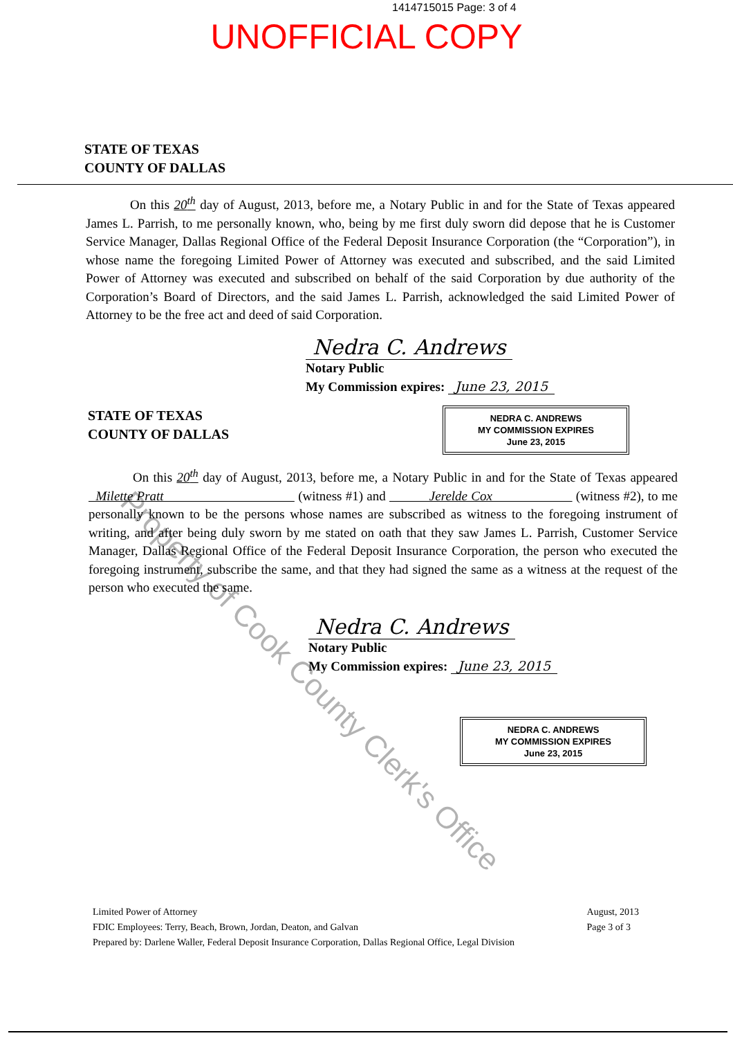1414715015 Page: 3 of 4
UNOFFICIAL COPY
STATE OF TEXAS
COUNTY OF DALLAS
On this 20<sup>th</sup> day of August, 2013, before me, a Notary Public in and for the State of Texas appeared James L. Parrish, to me personally known, who, being by me first duly sworn did depose that he is Customer Service Manager, Dallas Regional Office of the Federal Deposit Insurance Corporation (the “Corporation”), in whose name the foregoing Limited Power of Attorney was executed and subscribed, and the said Limited Power of Attorney was executed and subscribed on behalf of the said Corporation by due authority of the Corporation’s Board of Directors, and the said James L. Parrish, acknowledged the said Limited Power of Attorney to be the free act and deed of said Corporation.
Nedra C. Andrews
Notary Public
My Commission expires: June 23, 2015
NEDRA C. ANDREWS
MY COMMISSION EXPIRES
June 23, 2015
STATE OF TEXAS
COUNTY OF DALLAS
On this 20<sup>th</sup> day of August, 2013, before me, a Notary Public in and for the State of Texas appeared Milette Pratt (witness #1) and Jerelde Cox (witness #2), to me personally known to be the persons whose names are subscribed as witness to the foregoing instrument of writing, and after being duly sworn by me stated on oath that they saw James L. Parrish, Customer Service Manager, Dallas Regional Office of the Federal Deposit Insurance Corporation, the person who executed the foregoing instrument, subscribe the same, and that they had signed the same as a witness at the request of the person who executed the same.
Nedra C. Andrews
Notary Public
My Commission expires: June 23, 2015
NEDRA C. ANDREWS
MY COMMISSION EXPIRES
June 23, 2015
Limited Power of Attorney
FDIC Employees: Terry, Beach, Brown, Jordan, Deaton, and Galvan
Prepared by: Darlene Waller, Federal Deposit Insurance Corporation, Dallas Regional Office, Legal Division
August, 2013
Page 3 of 3
Property of Cook County Clerk's Office